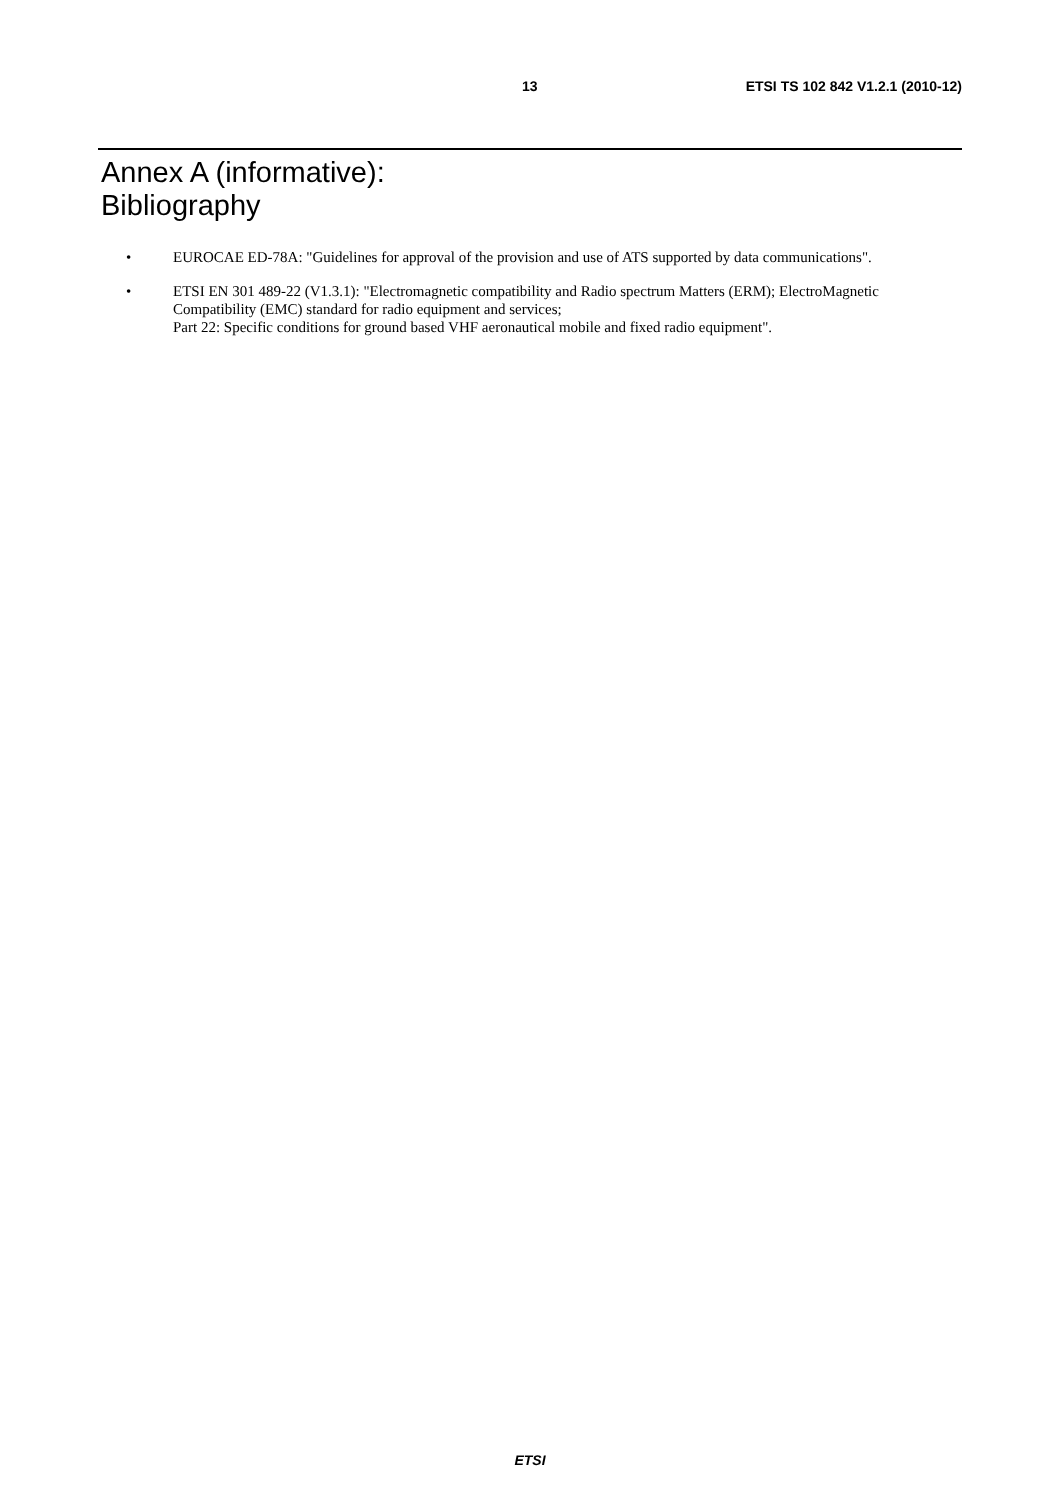13 ETSI TS 102 842 V1.2.1 (2010-12)
Annex A (informative):
Bibliography
• EUROCAE ED-78A: "Guidelines for approval of the provision and use of ATS supported by data communications".
• ETSI EN 301 489-22 (V1.3.1): "Electromagnetic compatibility and Radio spectrum Matters (ERM); ElectroMagnetic Compatibility (EMC) standard for radio equipment and services;
Part 22: Specific conditions for ground based VHF aeronautical mobile and fixed radio equipment".
ETSI